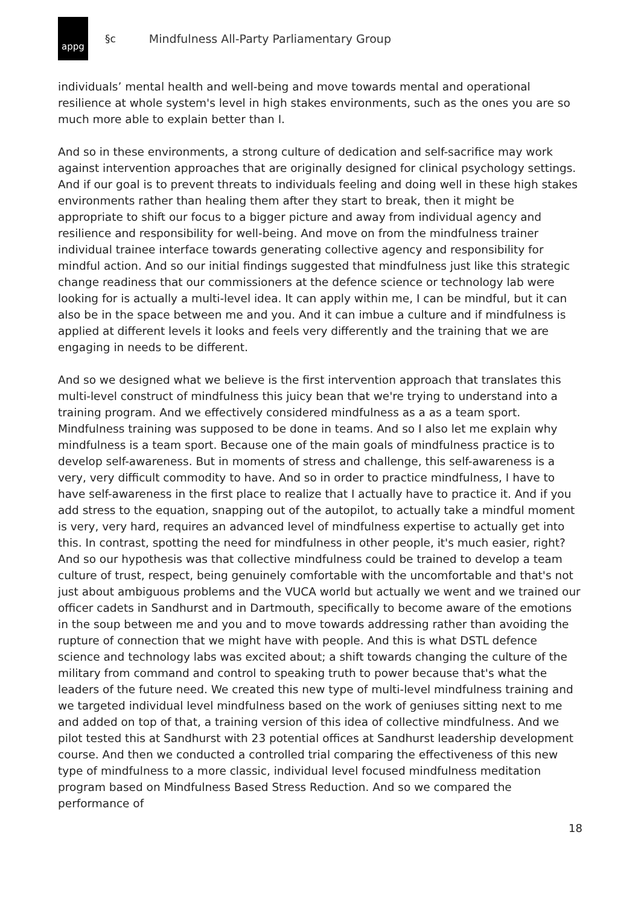appg
§c Mindfulness All-Party Parliamentary Group
individuals’ mental health and well-being and move towards mental and operational resilience at whole system's level in high stakes environments, such as the ones you are so much more able to explain better than I.
And so in these environments, a strong culture of dedication and self-sacrifice may work against intervention approaches that are originally designed for clinical psychology settings. And if our goal is to prevent threats to individuals feeling and doing well in these high stakes environments rather than healing them after they start to break, then it might be appropriate to shift our focus to a bigger picture and away from individual agency and resilience and responsibility for well-being. And move on from the mindfulness trainer individual trainee interface towards generating collective agency and responsibility for mindful action. And so our initial findings suggested that mindfulness just like this strategic change readiness that our commissioners at the defence science or technology lab were looking for is actually a multi-level idea. It can apply within me, I can be mindful, but it can also be in the space between me and you. And it can imbue a culture and if mindfulness is applied at different levels it looks and feels very differently and the training that we are engaging in needs to be different.
And so we designed what we believe is the first intervention approach that translates this multi-level construct of mindfulness this juicy bean that we're trying to understand into a training program. And we effectively considered mindfulness as a as a team sport. Mindfulness training was supposed to be done in teams. And so I also let me explain why mindfulness is a team sport. Because one of the main goals of mindfulness practice is to develop self-awareness. But in moments of stress and challenge, this self-awareness is a very, very difficult commodity to have. And so in order to practice mindfulness, I have to have self-awareness in the first place to realize that I actually have to practice it. And if you add stress to the equation, snapping out of the autopilot, to actually take a mindful moment is very, very hard, requires an advanced level of mindfulness expertise to actually get into this. In contrast, spotting the need for mindfulness in other people, it's much easier, right? And so our hypothesis was that collective mindfulness could be trained to develop a team culture of trust, respect, being genuinely comfortable with the uncomfortable and that's not just about ambiguous problems and the VUCA world but actually we went and we trained our officer cadets in Sandhurst and in Dartmouth, specifically to become aware of the emotions in the soup between me and you and to move towards addressing rather than avoiding the rupture of connection that we might have with people. And this is what DSTL defence science and technology labs was excited about; a shift towards changing the culture of the military from command and control to speaking truth to power because that's what the leaders of the future need. We created this new type of multi-level mindfulness training and we targeted individual level mindfulness based on the work of geniuses sitting next to me and added on top of that, a training version of this idea of collective mindfulness. And we pilot tested this at Sandhurst with 23 potential offices at Sandhurst leadership development course. And then we conducted a controlled trial comparing the effectiveness of this new type of mindfulness to a more classic, individual level focused mindfulness meditation program based on Mindfulness Based Stress Reduction. And so we compared the performance of
18